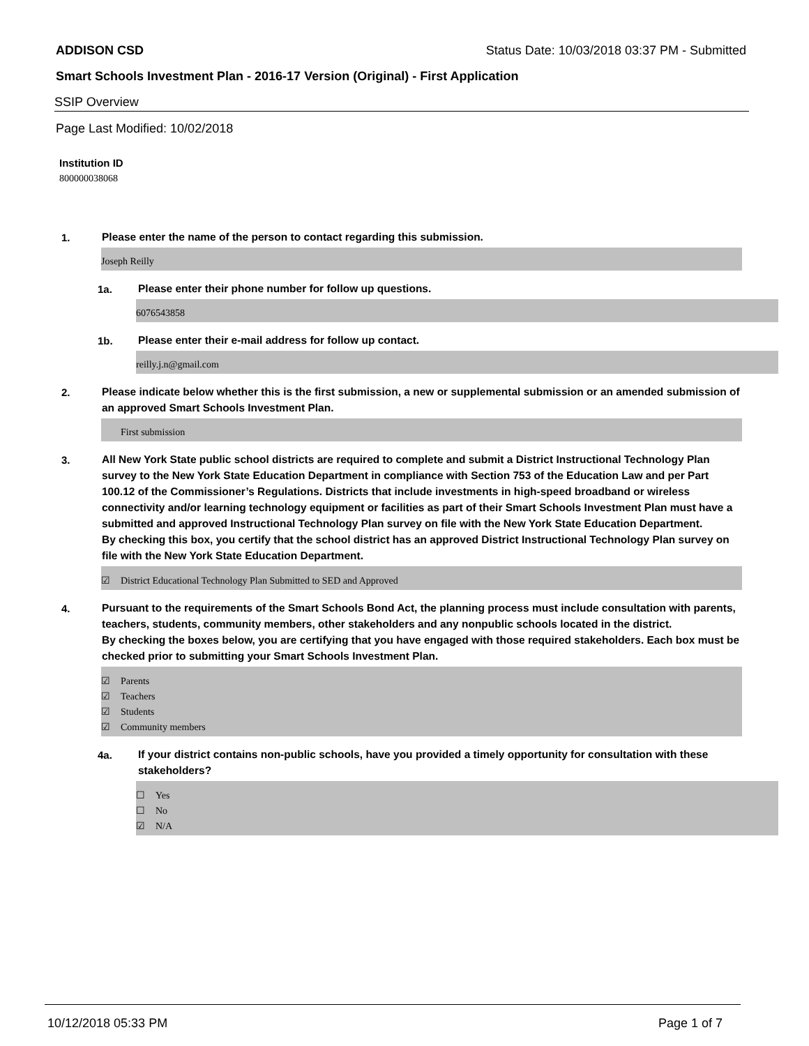ADDISON CSD Status Date: 10/03/2018 03:37 PM - Submitted
Smart Schools Investment Plan - 2016-17 Version (Original) - First Application
SSIP Overview
Page Last Modified: 10/02/2018
Institution ID
800000038068
1.
Please enter the name of the person to contact regarding this submission.
Joseph Reilly
1a.
Please enter their phone number for follow up questions.
6076543858
1b.
Please enter their e-mail address for follow up contact.
reilly.j.n@gmail.com
2.
Please indicate below whether this is the first submission, a new or supplemental submission or an amended submission of an approved Smart Schools Investment Plan.
First submission
3.
All New York State public school districts are required to complete and submit a District Instructional Technology Plan survey to the New York State Education Department in compliance with Section 753 of the Education Law and per Part 100.12 of the Commissioner’s Regulations. Districts that include investments in high-speed broadband or wireless connectivity and/or learning technology equipment or facilities as part of their Smart Schools Investment Plan must have a submitted and approved Instructional Technology Plan survey on file with the New York State Education Department.
By checking this box, you certify that the school district has an approved District Instructional Technology Plan survey on file with the New York State Education Department.
☑ District Educational Technology Plan Submitted to SED and Approved
4.
Pursuant to the requirements of the Smart Schools Bond Act, the planning process must include consultation with parents, teachers, students, community members, other stakeholders and any nonpublic schools located in the district.
By checking the boxes below, you are certifying that you have engaged with those required stakeholders. Each box must be checked prior to submitting your Smart Schools Investment Plan.
☑ Parents
☑ Teachers
☑ Students
☑ Community members
4a.
If your district contains non-public schools, have you provided a timely opportunity for consultation with these stakeholders?
☐ Yes
☐ No
☑ N/A
10/12/2018 05:33 PM Page 1 of 7